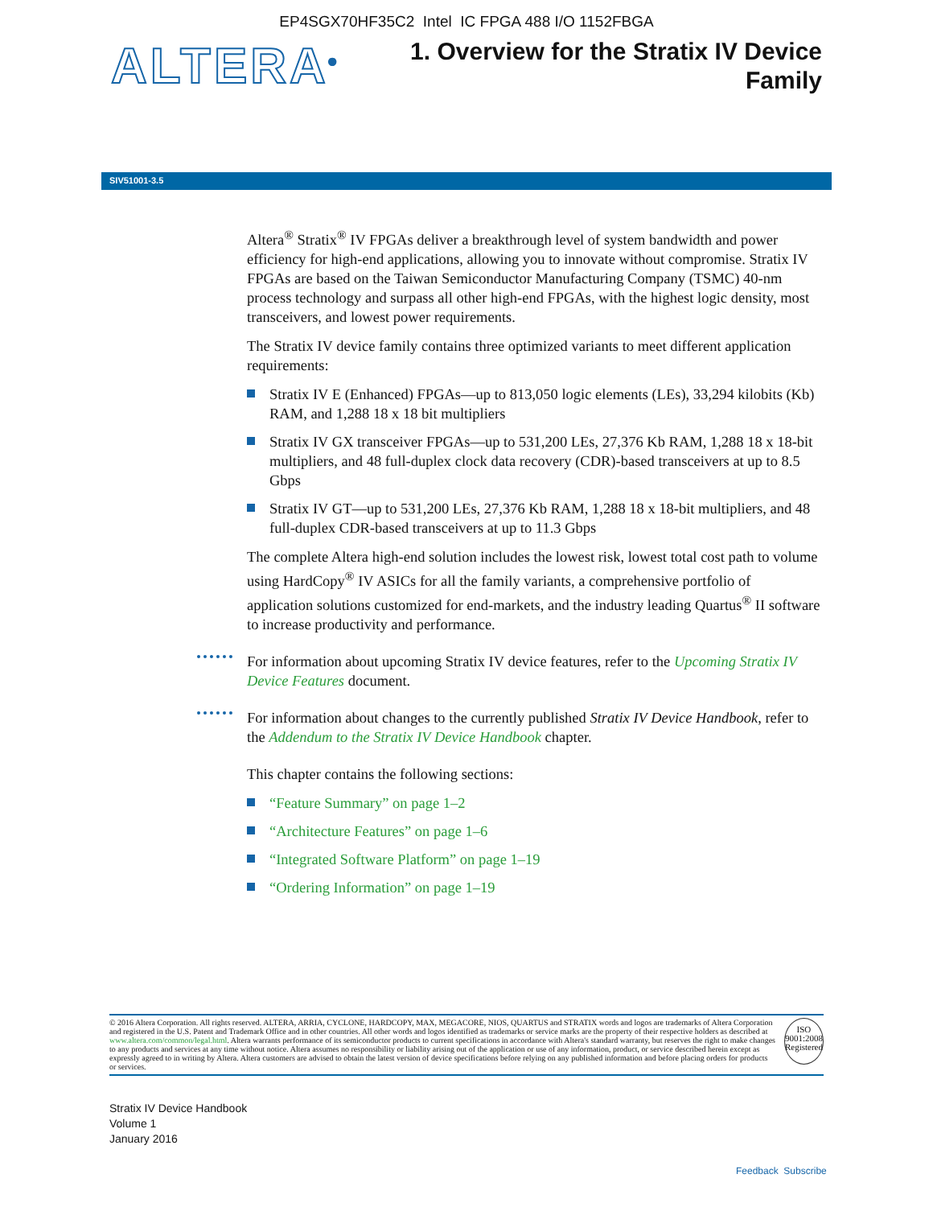EP4SGX70HF35C2 Intel IC FPGA 488 I/O 1152FBGA
ALTERA<sup>®</sup>
1. Overview for the Stratix IV Device
Family
SIV51001-3.5
Altera<sup>®</sup> Stratix<sup>®</sup> IV FPGAs deliver a breakthrough level of system bandwidth and power efficiency for high-end applications, allowing you to innovate without compromise. Stratix IV FPGAs are based on the Taiwan Semiconductor Manufacturing Company (TSMC) 40-nm process technology and surpass all other high-end FPGAs, with the highest logic density, most transceivers, and lowest power requirements.
The Stratix IV device family contains three optimized variants to meet different application requirements:
Stratix IV E (Enhanced) FPGAs—up to 813,050 logic elements (LEs), 33,294 kilobits (Kb) RAM, and 1,288 18 x 18 bit multipliers
Stratix IV GX transceiver FPGAs—up to 531,200 LEs, 27,376 Kb RAM, 1,288 18 x 18-bit multipliers, and 48 full-duplex clock data recovery (CDR)-based transceivers at up to 8.5 Gbps
Stratix IV GT—up to 531,200 LEs, 27,376 Kb RAM, 1,288 18 x 18-bit multipliers, and 48 full-duplex CDR-based transceivers at up to 11.3 Gbps
The complete Altera high-end solution includes the lowest risk, lowest total cost path to volume using HardCopy<sup>®</sup> IV ASICs for all the family variants, a comprehensive portfolio of application solutions customized for end-markets, and the industry leading Quartus<sup>®</sup> II software to increase productivity and performance.
For information about upcoming Stratix IV device features, refer to the Upcoming Stratix IV Device Features document.
For information about changes to the currently published Stratix IV Device Handbook, refer to the Addendum to the Stratix IV Device Handbook chapter.
This chapter contains the following sections:
“Feature Summary” on page 1–2
“Architecture Features” on page 1–6
“Integrated Software Platform” on page 1–19
“Ordering Information” on page 1–19
© 2016 Altera Corporation. All rights reserved. ALTERA, ARRIA, CYCLONE, HARDCOPY, MAX, MEGACORE, NIOS, QUARTUS and STRATIX words and logos are trademarks of Altera Corporation and registered in the U.S. Patent and Trademark Office and in other countries. All other words and logos identified as trademarks or service marks are the property of their respective holders as described at www.altera.com/common/legal.html. Altera warrants performance of its semiconductor products to current specifications in accordance with Altera's standard warranty, but reserves the right to make changes to any products and services at any time without notice. Altera assumes no responsibility or liability arising out of the application or use of any information, product, or service described herein except as expressly agreed to in writing by Altera. Altera customers are advised to obtain the latest version of device specifications before relying on any published information and before placing orders for products or services.
ISO
9001:2008
Registered
Stratix IV Device Handbook
Volume 1
January 2016
Feedback Subscribe